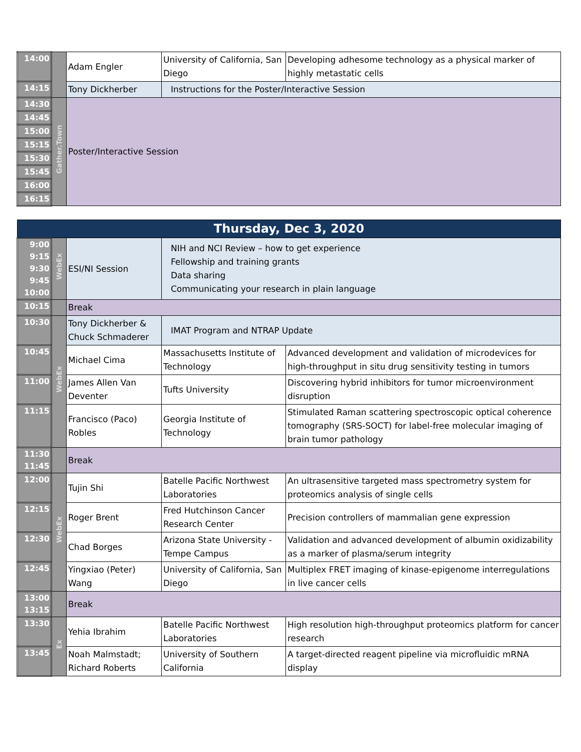| 14:00 | | Adam Engler | University of California, San Diego | Developing adhesome technology as a physical marker of highly metastatic cells |
| 14:15 | | Tony Dickherber | Instructions for the Poster/Interactive Session | |
| 14:30 | Gather.Town | Poster/Interactive Session | | |
| 14:45 | | | | |
| 15:00 | | | | |
| 15:15 | | | | |
| 15:30 | | | | |
| 15:45 | | | | |
| 16:00 | | | | |
| 16:15 | | | | |
| Thursday, Dec 3, 2020 | | | | |
| 9:00 9:15 9:30 9:45 10:00 | WebEx | ESI/NI Session | NIH and NCI Review – how to get experience Fellowship and training grants Data sharing Communicating your research in plain language | |
| 10:15 | | Break | | |
| 10:30 | WebEx | Tony Dickherber & Chuck Schmaderer | IMAT Program and NTRAP Update | |
| 10:45 | | Michael Cima | Massachusetts Institute of Technology | Advanced development and validation of microdevices for high-throughput in situ drug sensitivity testing in tumors |
| 11:00 | | James Allen Van Deventer | Tufts University | Discovering hybrid inhibitors for tumor microenvironment disruption |
| 11:15 | | Francisco (Paco) Robles | Georgia Institute of Technology | Stimulated Raman scattering spectroscopic optical coherence tomography (SRS-SOCT) for label-free molecular imaging of brain tumor pathology |
| 11:30 11:45 | | Break | | |
| 12:00 | WebEx | Tujin Shi | Batelle Pacific Northwest Laboratories | An ultrasensitive targeted mass spectrometry system for proteomics analysis of single cells |
| 12:15 | | Roger Brent | Fred Hutchinson Cancer Research Center | Precision controllers of mammalian gene expression |
| 12:30 | | Chad Borges | Arizona State University - Tempe Campus | Validation and advanced development of albumin oxidizability as a marker of plasma/serum integrity |
| 12:45 | | Yingxiao (Peter) Wang | University of California, San Diego | Multiplex FRET imaging of kinase-epigenome interregulations in live cancer cells |
| 13:00 13:15 | | Break | | |
| 13:30 | Ex | Yehia Ibrahim | Batelle Pacific Northwest Laboratories | High resolution high-throughput proteomics platform for cancer research |
| 13:45 | | Noah Malmstadt; Richard Roberts | University of Southern California | A target-directed reagent pipeline via microfluidic mRNA display |